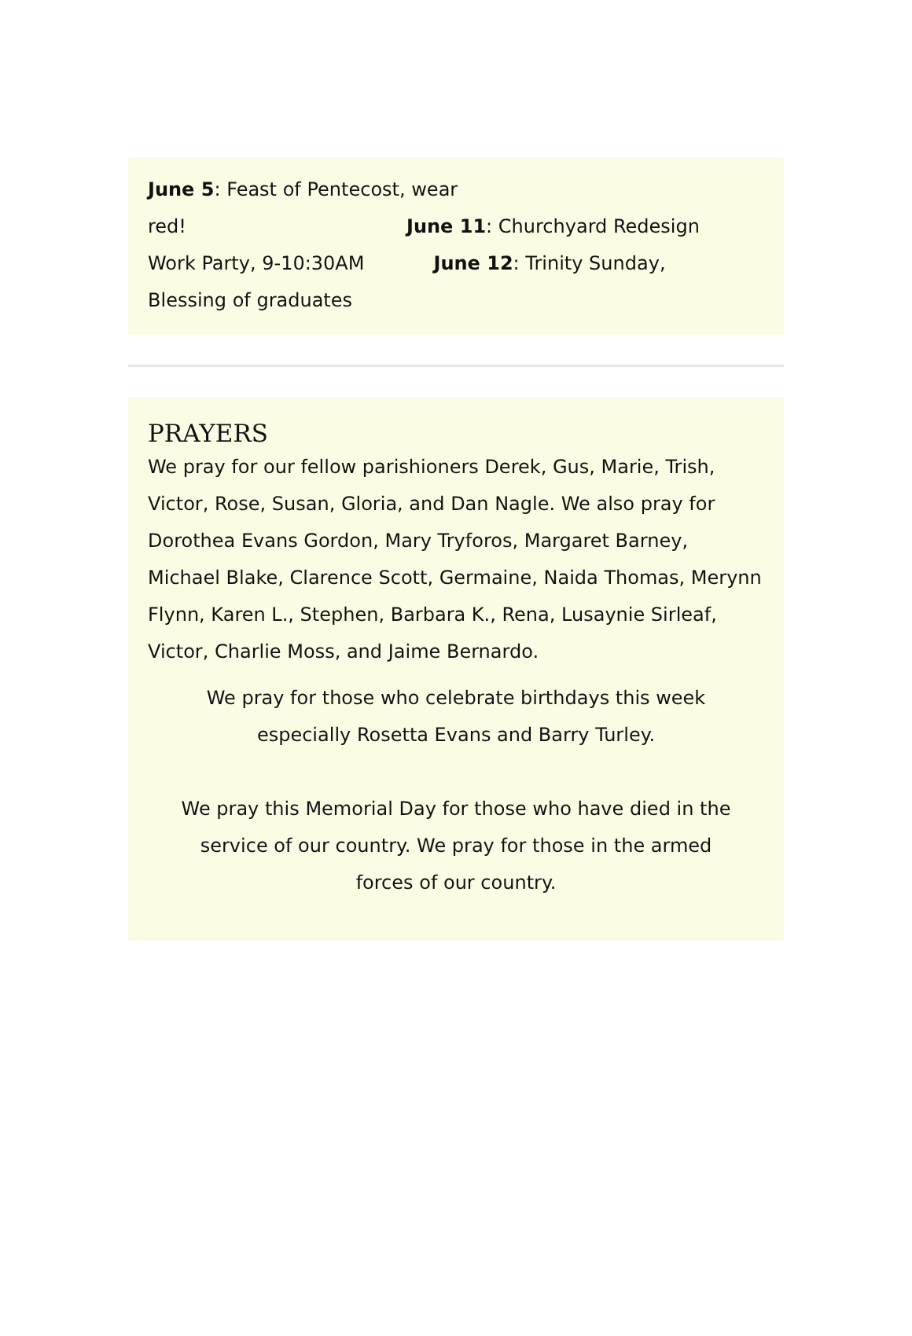June 5: Feast of Pentecost, wear
red! June 11: Churchyard Redesign
Work Party, 9-10:30AM June 12: Trinity Sunday,
Blessing of graduates
PRAYERS
We pray for our fellow parishioners Derek, Gus, Marie, Trish, Victor, Rose, Susan, Gloria, and Dan Nagle. We also pray for Dorothea Evans Gordon, Mary Tryforos, Margaret Barney, Michael Blake, Clarence Scott, Germaine, Naida Thomas, Merynn Flynn, Karen L., Stephen, Barbara K., Rena, Lusaynie Sirleaf, Victor, Charlie Moss, and Jaime Bernardo.
We pray for those who celebrate birthdays this week
especially Rosetta Evans and Barry Turley.
We pray this Memorial Day for those who have died in the
service of our country. We pray for those in the armed
forces of our country.